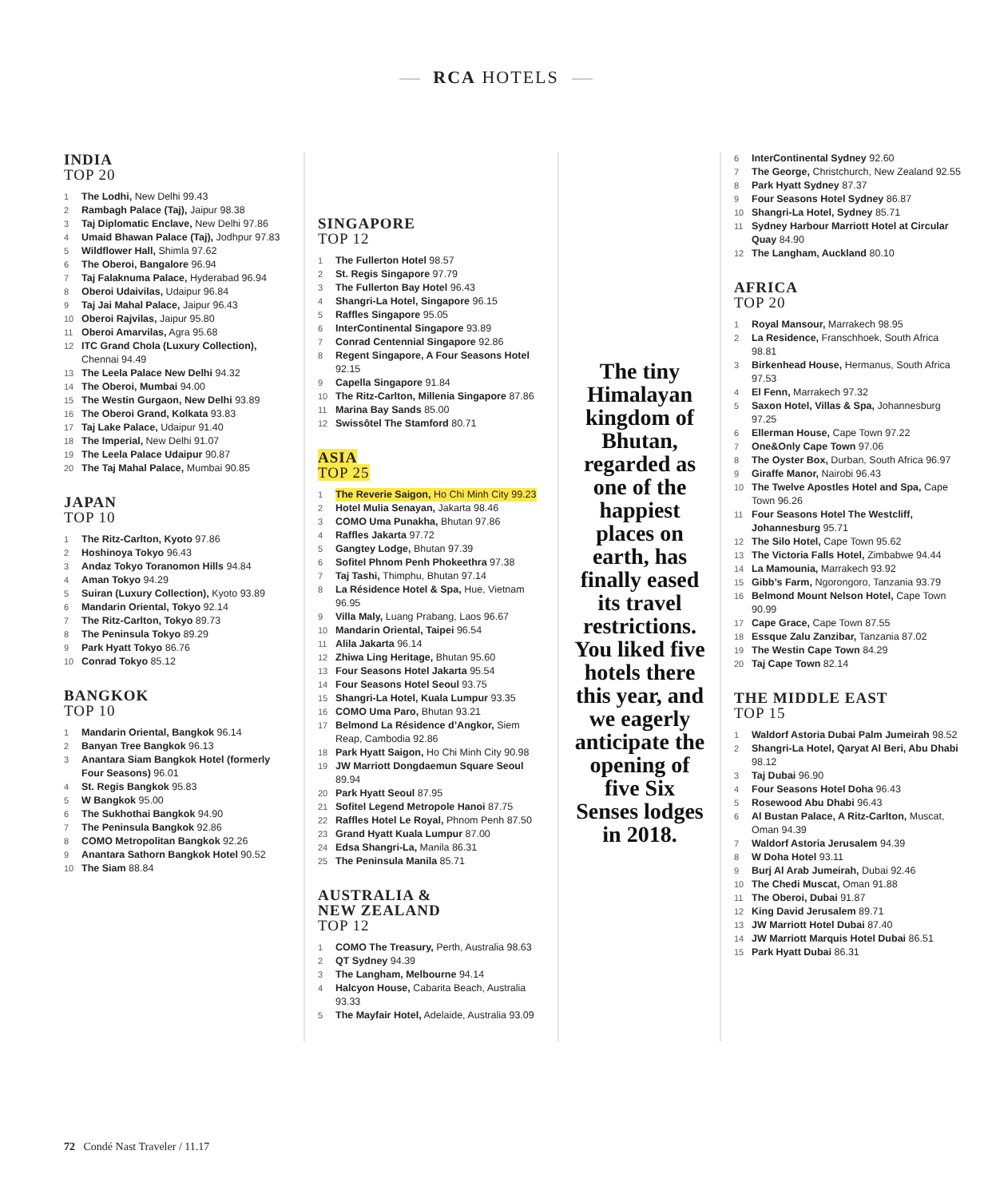RCA HOTELS
INDIA
TOP 20
1 The Lodhi, New Delhi 99.43
2 Rambagh Palace (Taj), Jaipur 98.38
3 Taj Diplomatic Enclave, New Delhi 97.86
4 Umaid Bhawan Palace (Taj), Jodhpur 97.83
5 Wildflower Hall, Shimla 97.62
6 The Oberoi, Bangalore 96.94
7 Taj Falaknuma Palace, Hyderabad 96.94
8 Oberoi Udaivilas, Udaipur 96.84
9 Taj Jai Mahal Palace, Jaipur 96.43
10 Oberoi Rajvilas, Jaipur 95.80
11 Oberoi Amarvilas, Agra 95.68
12 ITC Grand Chola (Luxury Collection), Chennai 94.49
13 The Leela Palace New Delhi 94.32
14 The Oberoi, Mumbai 94.00
15 The Westin Gurgaon, New Delhi 93.89
16 The Oberoi Grand, Kolkata 93.83
17 Taj Lake Palace, Udaipur 91.40
18 The Imperial, New Delhi 91.07
19 The Leela Palace Udaipur 90.87
20 The Taj Mahal Palace, Mumbai 90.85
JAPAN
TOP 10
1 The Ritz-Carlton, Kyoto 97.86
2 Hoshinoya Tokyo 96.43
3 Andaz Tokyo Toranomon Hills 94.84
4 Aman Tokyo 94.29
5 Suiran (Luxury Collection), Kyoto 93.89
6 Mandarin Oriental, Tokyo 92.14
7 The Ritz-Carlton, Tokyo 89.73
8 The Peninsula Tokyo 89.29
9 Park Hyatt Tokyo 86.76
10 Conrad Tokyo 85.12
BANGKOK
TOP 10
1 Mandarin Oriental, Bangkok 96.14
2 Banyan Tree Bangkok 96.13
3 Anantara Siam Bangkok Hotel (formerly Four Seasons) 96.01
4 St. Regis Bangkok 95.83
5 W Bangkok 95.00
6 The Sukhothai Bangkok 94.90
7 The Peninsula Bangkok 92.86
8 COMO Metropolitan Bangkok 92.26
9 Anantara Sathorn Bangkok Hotel 90.52
10 The Siam 88.84
SINGAPORE
TOP 12
1 The Fullerton Hotel 98.57
2 St. Regis Singapore 97.79
3 The Fullerton Bay Hotel 96.43
4 Shangri-La Hotel, Singapore 96.15
5 Raffles Singapore 95.05
6 InterContinental Singapore 93.89
7 Conrad Centennial Singapore 92.86
8 Regent Singapore, A Four Seasons Hotel 92.15
9 Capella Singapore 91.84
10 The Ritz-Carlton, Millenia Singapore 87.86
11 Marina Bay Sands 85.00
12 Swissôtel The Stamford 80.71
ASIA
TOP 25
1 The Reverie Saigon, Ho Chi Minh City 99.23
2 Hotel Mulia Senayan, Jakarta 98.46
3 COMO Uma Punakha, Bhutan 97.86
4 Raffles Jakarta 97.72
5 Gangtey Lodge, Bhutan 97.39
6 Sofitel Phnom Penh Phokeethra 97.38
7 Taj Tashi, Thimphu, Bhutan 97.14
8 La Résidence Hotel & Spa, Hue, Vietnam 96.95
9 Villa Maly, Luang Prabang, Laos 96.67
10 Mandarin Oriental, Taipei 96.54
11 Alila Jakarta 96.14
12 Zhiwa Ling Heritage, Bhutan 95.60
13 Four Seasons Hotel Jakarta 95.54
14 Four Seasons Hotel Seoul 93.75
15 Shangri-La Hotel, Kuala Lumpur 93.35
16 COMO Uma Paro, Bhutan 93.21
17 Belmond La Résidence d’Angkor, Siem Reap, Cambodia 92.86
18 Park Hyatt Saigon, Ho Chi Minh City 90.98
19 JW Marriott Dongdaemun Square Seoul 89.94
20 Park Hyatt Seoul 87.95
21 Sofitel Legend Metropole Hanoi 87.75
22 Raffles Hotel Le Royal, Phnom Penh 87.50
23 Grand Hyatt Kuala Lumpur 87.00
24 Edsa Shangri-La, Manila 86.31
25 The Peninsula Manila 85.71
AUSTRALIA &
NEW ZEALAND
TOP 12
1 COMO The Treasury, Perth, Australia 98.63
2 QT Sydney 94.39
3 The Langham, Melbourne 94.14
4 Halcyon House, Cabarita Beach, Australia 93.33
5 The Mayfair Hotel, Adelaide, Australia 93.09
The tiny Himalayan kingdom of Bhutan, regarded as one of the happiest places on earth, has finally eased its travel restrictions. You liked five hotels there this year, and we eagerly anticipate the opening of five Six Senses lodges in 2018.
6 InterContinental Sydney 92.60
7 The George, Christchurch, New Zealand 92.55
8 Park Hyatt Sydney 87.37
9 Four Seasons Hotel Sydney 86.87
10 Shangri-La Hotel, Sydney 85.71
11 Sydney Harbour Marriott Hotel at Circular Quay 84.90
12 The Langham, Auckland 80.10
AFRICA
TOP 20
1 Royal Mansour, Marrakech 98.95
2 La Residence, Franschhoek, South Africa 98.81
3 Birkenhead House, Hermanus, South Africa 97.53
4 El Fenn, Marrakech 97.32
5 Saxon Hotel, Villas & Spa, Johannesburg 97.25
6 Ellerman House, Cape Town 97.22
7 One&Only Cape Town 97.06
8 The Oyster Box, Durban, South Africa 96.97
9 Giraffe Manor, Nairobi 96.43
10 The Twelve Apostles Hotel and Spa, Cape Town 96.26
11 Four Seasons Hotel The Westcliff, Johannesburg 95.71
12 The Silo Hotel, Cape Town 95.62
13 The Victoria Falls Hotel, Zimbabwe 94.44
14 La Mamounia, Marrakech 93.92
15 Gibb’s Farm, Ngorongoro, Tanzania 93.79
16 Belmond Mount Nelson Hotel, Cape Town 90.99
17 Cape Grace, Cape Town 87.55
18 Essque Zalu Zanzibar, Tanzania 87.02
19 The Westin Cape Town 84.29
20 Taj Cape Town 82.14
THE MIDDLE EAST
TOP 15
1 Waldorf Astoria Dubai Palm Jumeirah 98.52
2 Shangri-La Hotel, Qaryat Al Beri, Abu Dhabi 98.12
3 Taj Dubai 96.90
4 Four Seasons Hotel Doha 96.43
5 Rosewood Abu Dhabi 96.43
6 Al Bustan Palace, A Ritz-Carlton, Muscat, Oman 94.39
7 Waldorf Astoria Jerusalem 94.39
8 W Doha Hotel 93.11
9 Burj Al Arab Jumeirah, Dubai 92.46
10 The Chedi Muscat, Oman 91.88
11 The Oberoi, Dubai 91.87
12 King David Jerusalem 89.71
13 JW Marriott Hotel Dubai 87.40
14 JW Marriott Marquis Hotel Dubai 86.51
15 Park Hyatt Dubai 86.31
72 Condé Nast Traveler / 11.17